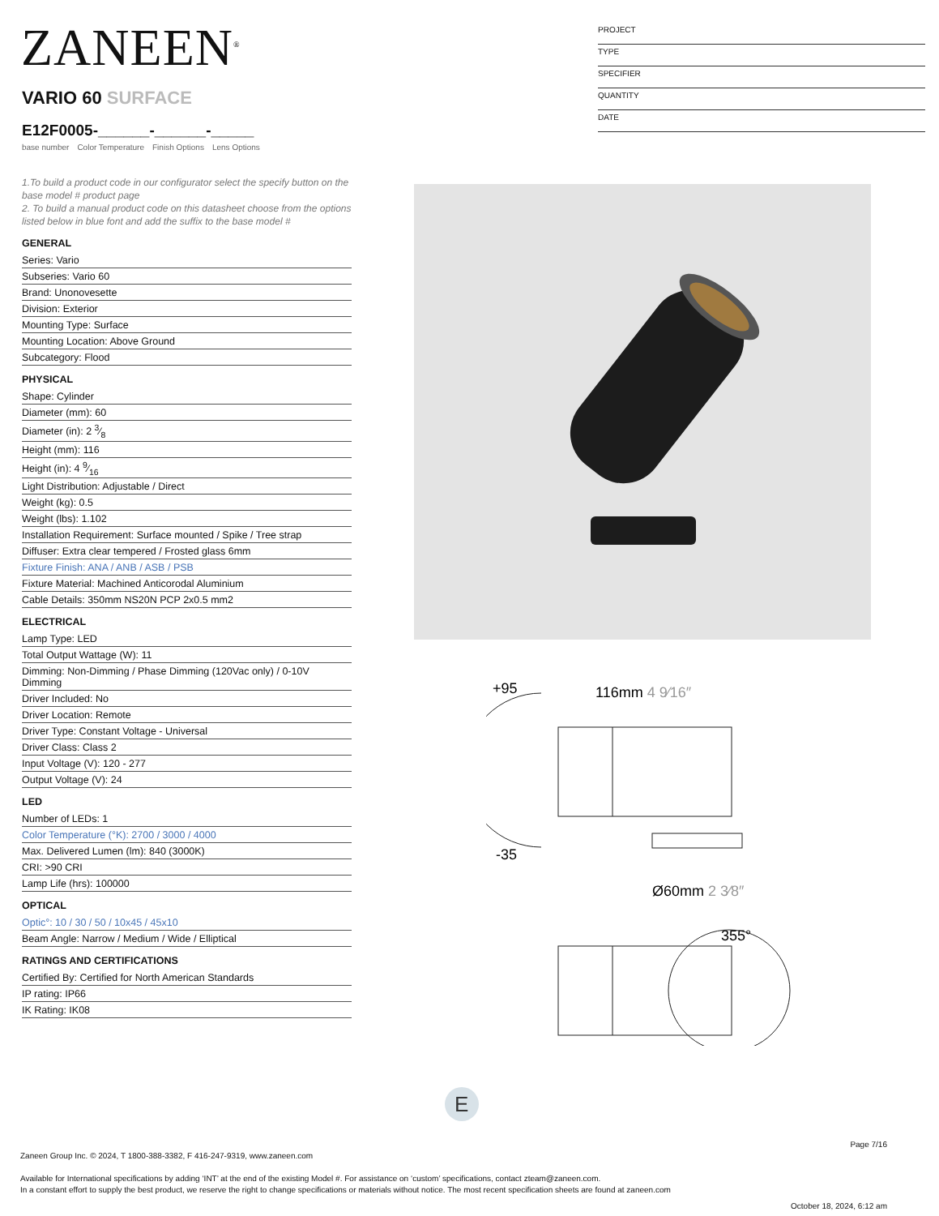ZANEEN<sup>®</sup>
PROJECT
TYPE
SPECIFIER
QUANTITY
DATE
VARIO 60 SURFACE
E12F0005-______-______-_____
base number Color Temperature Finish Options Lens Options
1.To build a product code in our configurator select the specify button on the base model # product page
2. To build a manual product code on this datasheet choose from the options listed below in blue font and add the suffix to the base model #
GENERAL
Series: Vario
Subseries: Vario 60
Brand: Unonovesette
Division: Exterior
Mounting Type: Surface
Mounting Location: Above Ground
Subcategory: Flood
PHYSICAL
Shape: Cylinder
Diameter (mm): 60
Diameter (in): 2 3⁄8
Height (mm): 116
Height (in): 4 9⁄16
Light Distribution: Adjustable / Direct
Weight (kg): 0.5
Weight (lbs): 1.102
Installation Requirement: Surface mounted / Spike / Tree strap
Diffuser: Extra clear tempered / Frosted glass 6mm
Fixture Finish: ANA / ANB / ASB / PSB
Fixture Material: Machined Anticorodal Aluminium
Cable Details: 350mm NS20N PCP 2x0.5 mm2
ELECTRICAL
Lamp Type: LED
Total Output Wattage (W): 11
Dimming: Non-Dimming / Phase Dimming (120Vac only) / 0-10V Dimming
Driver Included: No
Driver Location: Remote
Driver Type: Constant Voltage - Universal
Driver Class: Class 2
Input Voltage (V): 120 - 277
Output Voltage (V): 24
LED
Number of LEDs: 1
Color Temperature (°K): 2700 / 3000 / 4000
Max. Delivered Lumen (lm): 840 (3000K)
CRI: >90 CRI
Lamp Life (hrs): 100000
OPTICAL
Optic°: 10 / 30 / 50 / 10x45 / 45x10
Beam Angle: Narrow / Medium / Wide / Elliptical
RATINGS AND CERTIFICATIONS
Certified By: Certified for North American Standards
IP rating: IP66
IK Rating: IK08
+95
116mm 4 9⁄16″
-35
Ø60mm 2 3⁄8″
355°
E
Page 7/16
Zaneen Group Inc. © 2024, T 1800-388-3382, F 416-247-9319, www.zaneen.com
Available for International specifications by adding ‘INT’ at the end of the existing Model #. For assistance on ‘custom’ specifications, contact zteam@zaneen.com.
In a constant effort to supply the best product, we reserve the right to change specifications or materials without notice. The most recent specification sheets are found at zaneen.com
October 18, 2024, 6:12 am